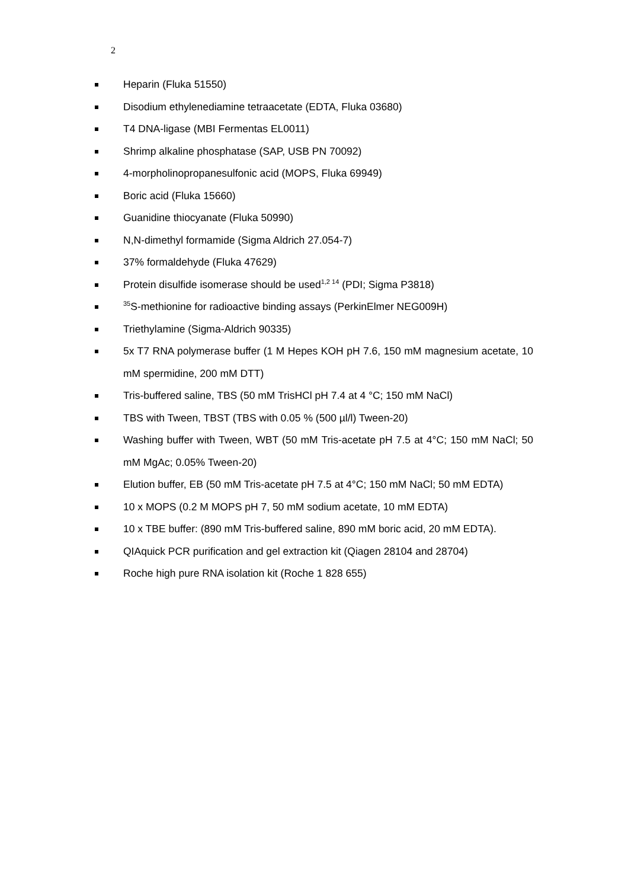2
Heparin (Fluka 51550)
Disodium ethylenediamine tetraacetate (EDTA, Fluka 03680)
T4 DNA-ligase (MBI Fermentas EL0011)
Shrimp alkaline phosphatase (SAP, USB PN 70092)
4-morpholinopropanesulfonic acid (MOPS, Fluka 69949)
Boric acid (Fluka 15660)
Guanidine thiocyanate (Fluka 50990)
N,N-dimethyl formamide (Sigma Aldrich 27.054-7)
37% formaldehyde (Fluka 47629)
Protein disulfide isomerase should be used<sup>1,2 14</sup> (PDI; Sigma P3818)
<sup>35</sup>S-methionine for radioactive binding assays (PerkinElmer NEG009H)
Triethylamine (Sigma-Aldrich 90335)
5x T7 RNA polymerase buffer (1 M Hepes KOH pH 7.6, 150 mM magnesium acetate, 10 mM spermidine, 200 mM DTT)
Tris-buffered saline, TBS (50 mM TrisHCl pH 7.4 at 4 °C; 150 mM NaCl)
TBS with Tween, TBST (TBS with 0.05 % (500 µl/l) Tween-20)
Washing buffer with Tween, WBT (50 mM Tris-acetate pH 7.5 at 4°C; 150 mM NaCl; 50 mM MgAc; 0.05% Tween-20)
Elution buffer, EB (50 mM Tris-acetate pH 7.5 at 4°C; 150 mM NaCl; 50 mM EDTA)
10 x MOPS (0.2 M MOPS pH 7, 50 mM sodium acetate, 10 mM EDTA)
10 x TBE buffer: (890 mM Tris-buffered saline, 890 mM boric acid, 20 mM EDTA).
QIAquick PCR purification and gel extraction kit (Qiagen 28104 and 28704)
Roche high pure RNA isolation kit (Roche 1 828 655)